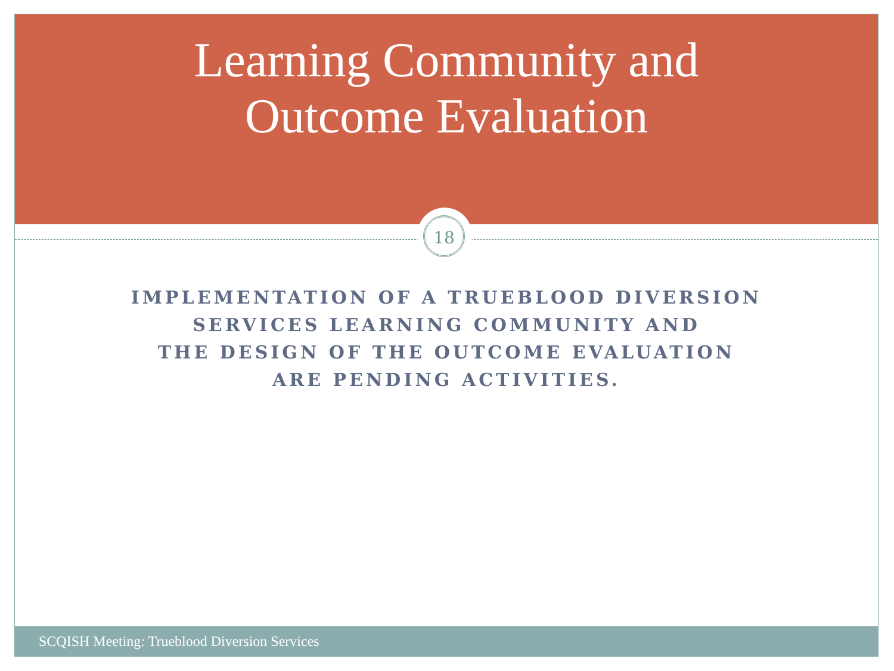Learning Community and
Outcome Evaluation
18
IMPLEMENTATION OF A TRUEBLOOD DIVERSION
SERVICES LEARNING COMMUNITY AND
THE DESIGN OF THE OUTCOME EVALUATION
ARE PENDING ACTIVITIES.
SCQISH Meeting: Trueblood Diversion Services